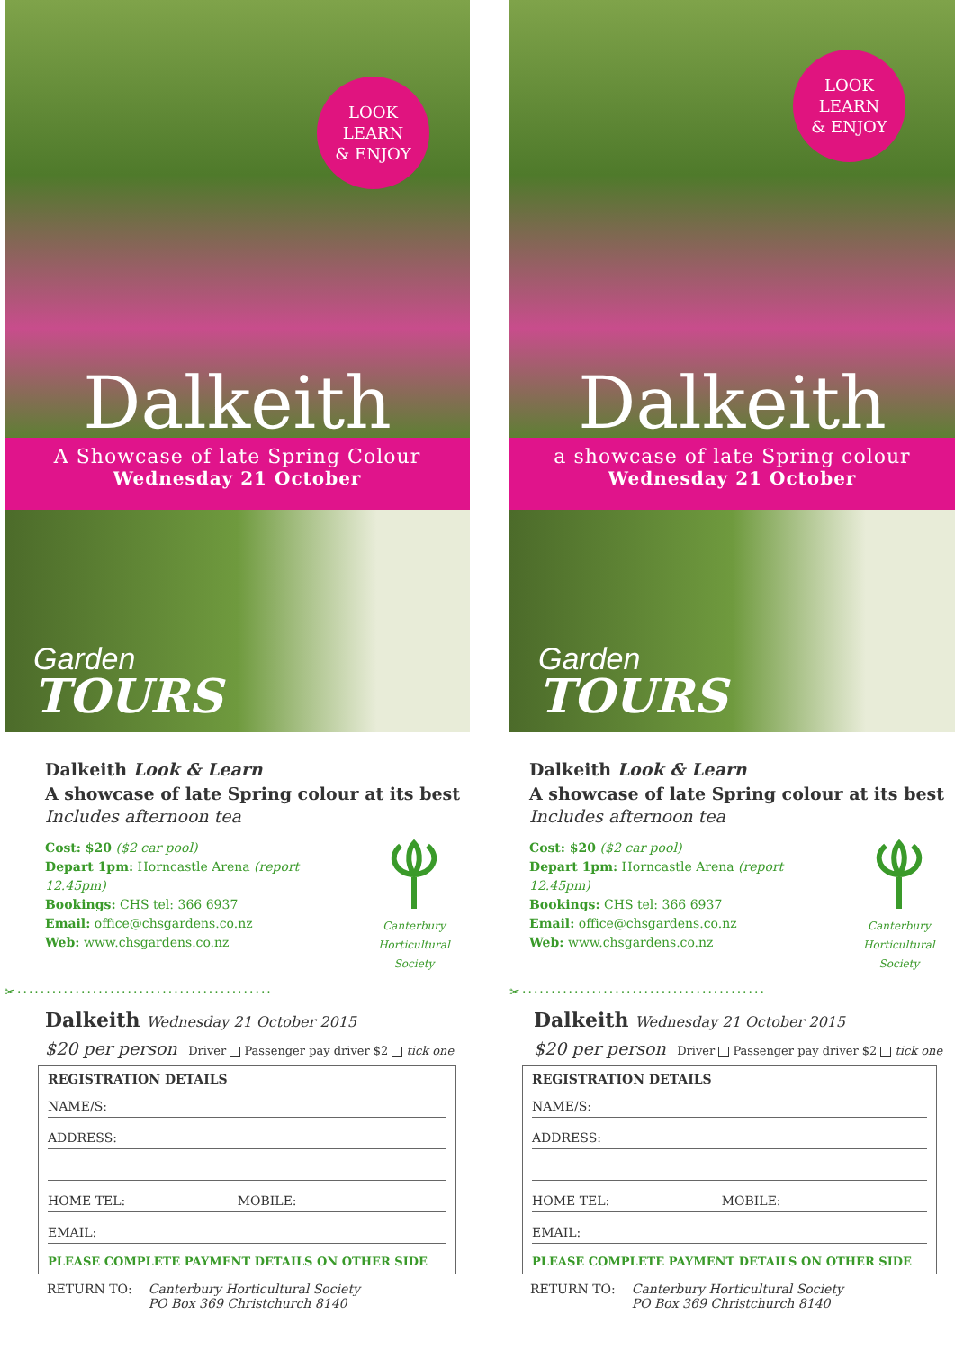LOOK
LEARN
& ENJOY
Dalkeith
A Showcase of late Spring Colour
Wednesday 21 October
Garden
TOURS
Dalkeith Look & Learn
A showcase of late Spring colour at its best
Includes afternoon tea
Cost: $20 ($2 car pool)
Depart 1pm: Horncastle Arena (report 12.45pm)
Bookings: CHS tel: 366 6937
Email: office@chsgardens.co.nz
Web: www.chsgardens.co.nz
Canterbury
Horticultural Society
✂············································
Dalkeith Wednesday 21 October 2015
$20 per person Driver Passenger pay driver $2 tick one
REGISTRATION DETAILS
NAME/S:
ADDRESS:
HOME TEL: MOBILE:
EMAIL:
PLEASE COMPLETE PAYMENT DETAILS ON OTHER SIDE
RETURN TO: Canterbury Horticultural Society
PO Box 369 Christchurch 8140
LOOK
LEARN
& ENJOY
Dalkeith
a showcase of late Spring colour
Wednesday 21 October
Garden
TOURS
Dalkeith Look & Learn
A showcase of late Spring colour at its best
Includes afternoon tea
Cost: $20 ($2 car pool)
Depart 1pm: Horncastle Arena (report 12.45pm)
Bookings: CHS tel: 366 6937
Email: office@chsgardens.co.nz
Web: www.chsgardens.co.nz
Canterbury
Horticultural Society
✂··········································
Dalkeith Wednesday 21 October 2015
$20 per person Driver Passenger pay driver $2 tick one
REGISTRATION DETAILS
NAME/S:
ADDRESS:
HOME TEL: MOBILE:
EMAIL:
PLEASE COMPLETE PAYMENT DETAILS ON OTHER SIDE
RETURN TO: Canterbury Horticultural Society
PO Box 369 Christchurch 8140